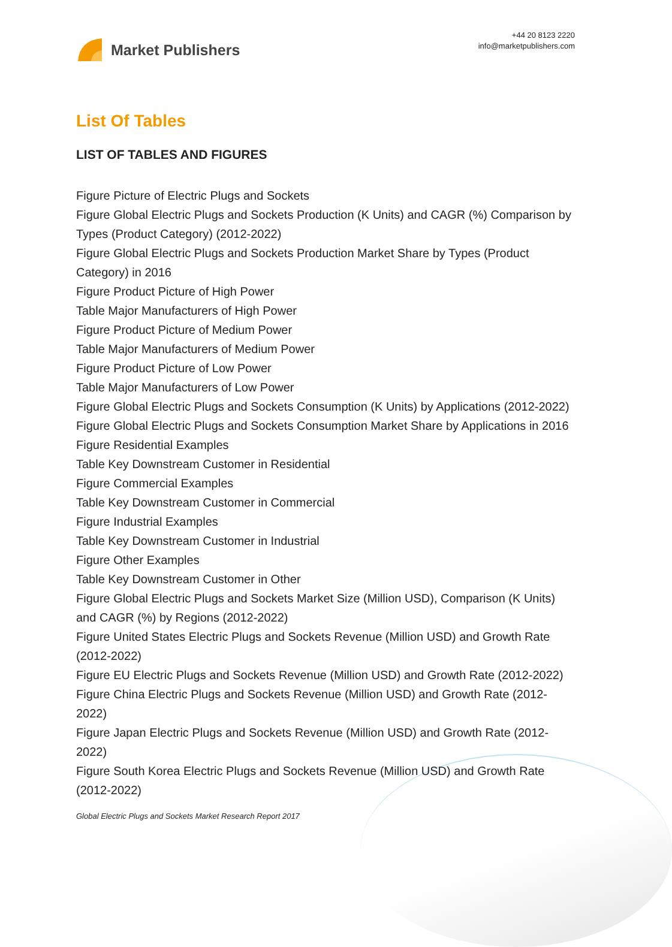Market Publishers
+44 20 8123 2220
info@marketpublishers.com
List Of Tables
LIST OF TABLES AND FIGURES
Figure Picture of Electric Plugs and Sockets
Figure Global Electric Plugs and Sockets Production (K Units) and CAGR (%) Comparison by Types (Product Category) (2012-2022)
Figure Global Electric Plugs and Sockets Production Market Share by Types (Product Category) in 2016
Figure Product Picture of High Power
Table Major Manufacturers of High Power
Figure Product Picture of Medium Power
Table Major Manufacturers of Medium Power
Figure Product Picture of Low Power
Table Major Manufacturers of Low Power
Figure Global Electric Plugs and Sockets Consumption (K Units) by Applications (2012-2022)
Figure Global Electric Plugs and Sockets Consumption Market Share by Applications in 2016
Figure Residential Examples
Table Key Downstream Customer in Residential
Figure Commercial Examples
Table Key Downstream Customer in Commercial
Figure Industrial Examples
Table Key Downstream Customer in Industrial
Figure Other Examples
Table Key Downstream Customer in Other
Figure Global Electric Plugs and Sockets Market Size (Million USD), Comparison (K Units) and CAGR (%) by Regions (2012-2022)
Figure United States Electric Plugs and Sockets Revenue (Million USD) and Growth Rate (2012-2022)
Figure EU Electric Plugs and Sockets Revenue (Million USD) and Growth Rate (2012-2022)
Figure China Electric Plugs and Sockets Revenue (Million USD) and Growth Rate (2012-2022)
Figure Japan Electric Plugs and Sockets Revenue (Million USD) and Growth Rate (2012-2022)
Figure South Korea Electric Plugs and Sockets Revenue (Million USD) and Growth Rate (2012-2022)
Global Electric Plugs and Sockets Market Research Report 2017